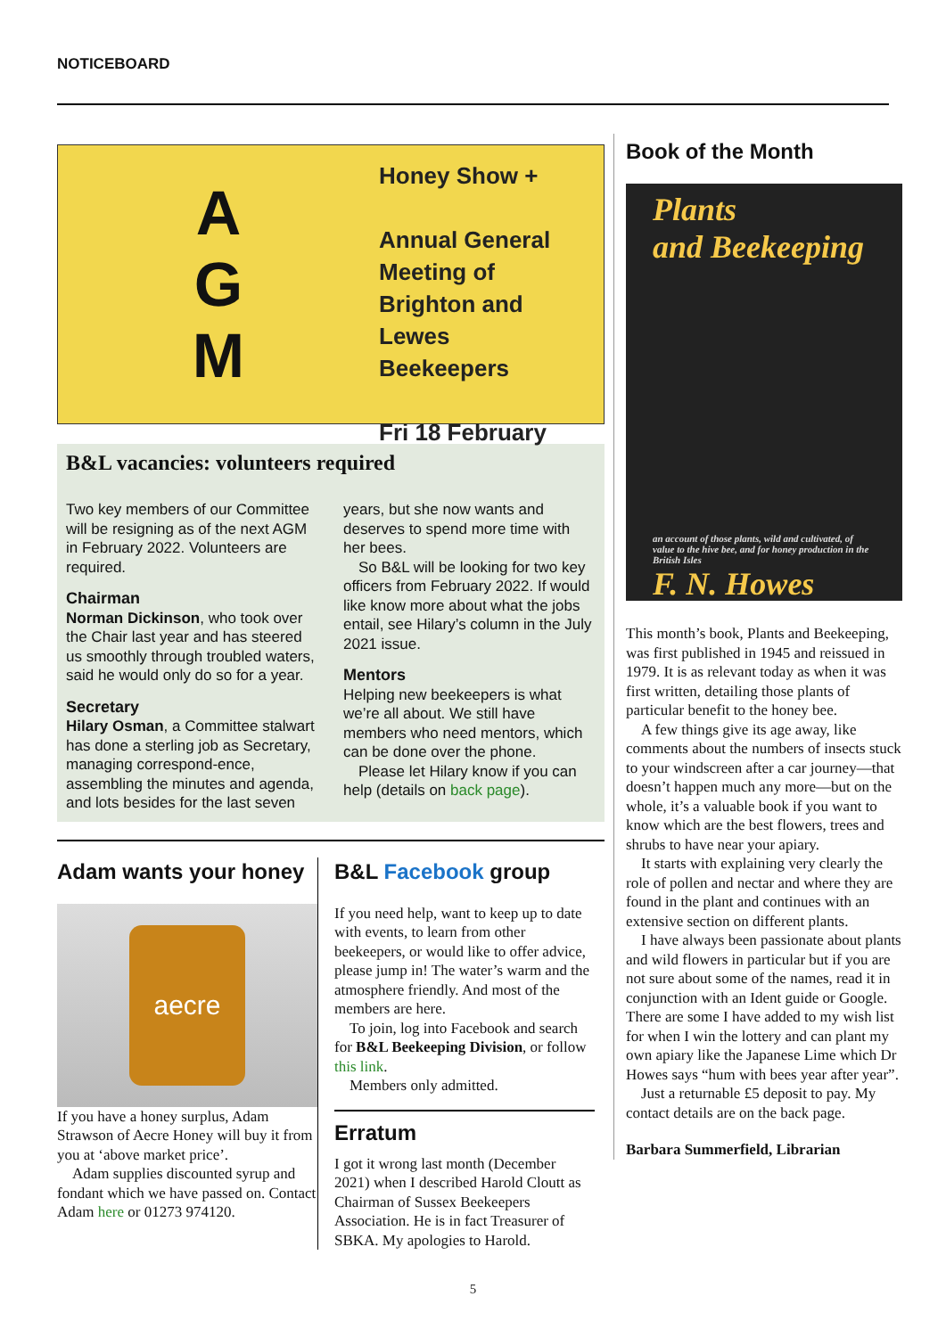NOTICEBOARD
A
G
M
Honey Show +
Annual General
Meeting of
Brighton and
Lewes
Beekeepers
Fri 18 February
B&L vacancies: volunteers required
Two key members of our Committee will be resigning as of the next AGM in February 2022. Volunteers are required.
Chairman
Norman Dickinson, who took over the Chair last year and has steered us smoothly through troubled waters, said he would only do so for a year.
Secretary
Hilary Osman, a Committee stalwart has done a sterling job as Secretary, managing correspond-ence, assembling the minutes and agenda, and lots besides for the last seven years, but she now wants and deserves to spend more time with her bees.
So B&L will be looking for two key officers from February 2022. If would like know more about what the jobs entail, see Hilary’s column in the July 2021 issue.
Mentors
Helping new beekeepers is what we’re all about. We still have members who need mentors, which can be done over the phone.
Please let Hilary know if you can help (details on back page).
Adam wants your honey
aecre
If you have a honey surplus, Adam Strawson of Aecre Honey will buy it from you at ‘above market price’.
Adam supplies discounted syrup and fondant which we have passed on. Contact Adam here or 01273 974120.
B&L Facebook group
If you need help, want to keep up to date with events, to learn from other beekeepers, or would like to offer advice, please jump in! The water’s warm and the atmosphere friendly. And most of the members are here.
To join, log into Facebook and search for B&L Beekeeping Division, or follow this link.
Members only admitted.
Erratum
I got it wrong last month (December 2021) when I described Harold Cloutt as Chairman of Sussex Beekeepers Association. He is in fact Treasurer of SBKA. My apologies to Harold.
Book of the Month
Plants
and Beekeeping
an account of those plants, wild and cultivated, of value to the hive bee, and for honey production in the British Isles
F. N. Howes
This month’s book, Plants and Beekeeping, was first published in 1945 and reissued in 1979. It is as relevant today as when it was first written, detailing those plants of particular benefit to the honey bee.
A few things give its age away, like comments about the numbers of insects stuck to your windscreen after a car journey—that doesn’t happen much any more—but on the whole, it’s a valuable book if you want to know which are the best flowers, trees and shrubs to have near your apiary.
It starts with explaining very clearly the role of pollen and nectar and where they are found in the plant and continues with an extensive section on different plants.
I have always been passionate about plants and wild flowers in particular but if you are not sure about some of the names, read it in conjunction with an Ident guide or Google. There are some I have added to my wish list for when I win the lottery and can plant my own apiary like the Japanese Lime which Dr Howes says “hum with bees year after year”.
Just a returnable £5 deposit to pay. My contact details are on the back page.
Barbara Summerfield, Librarian
5